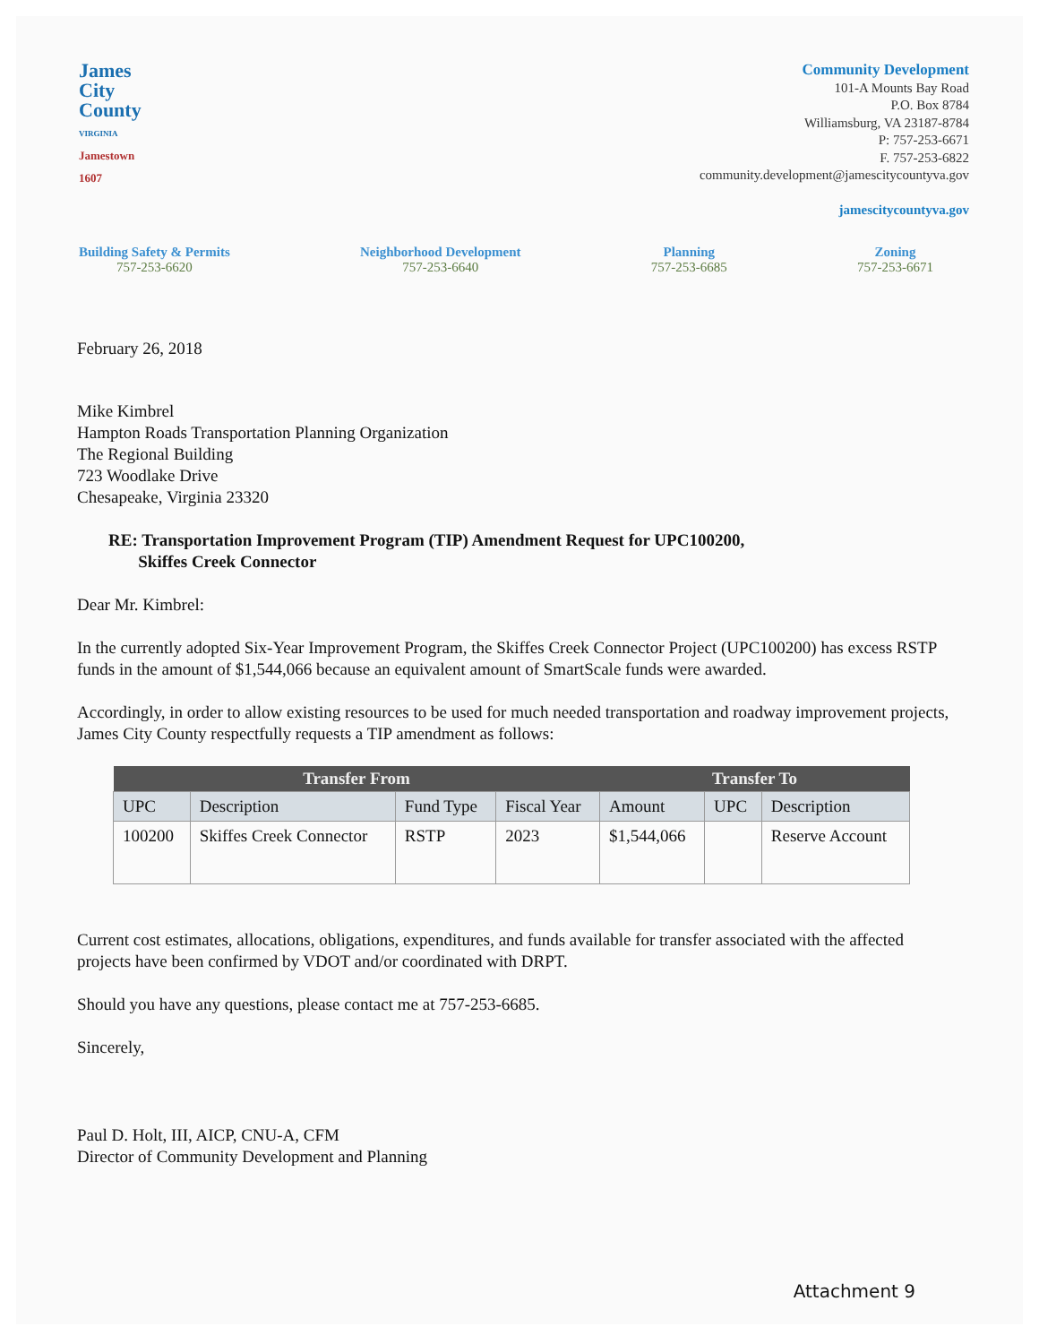James
City
County
VIRGINIA
Jamestown
1607
Community Development
101-A Mounts Bay Road
P.O. Box 8784
Williamsburg, VA 23187-8784
P: 757-253-6671
F. 757-253-6822
community.development@jamescitycountyva.gov
jamescitycountyva.gov
Building Safety & Permits
757-253-6620
Neighborhood Development
757-253-6640
Planning
757-253-6685
Zoning
757-253-6671
February 26, 2018
Mike Kimbrel
Hampton Roads Transportation Planning Organization
The Regional Building
723 Woodlake Drive
Chesapeake, Virginia 23320
RE: Transportation Improvement Program (TIP) Amendment Request for UPC100200,
Skiffes Creek Connector
Dear Mr. Kimbrel:
In the currently adopted Six-Year Improvement Program, the Skiffes Creek Connector Project (UPC100200) has excess RSTP funds in the amount of $1,544,066 because an equivalent amount of SmartScale funds were awarded.
Accordingly, in order to allow existing resources to be used for much needed transportation and roadway improvement projects, James City County respectfully requests a TIP amendment as follows:
| Transfer From | | | | Transfer To | | |
| --- | --- | --- | --- | --- | --- | --- |
| UPC | Description | Fund Type | Fiscal Year | Amount | UPC | Description |
| 100200 | Skiffes Creek Connector | RSTP | 2023 | $1,544,066 | | Reserve Account |
Current cost estimates, allocations, obligations, expenditures, and funds available for transfer associated with the affected projects have been confirmed by VDOT and/or coordinated with DRPT.
Should you have any questions, please contact me at 757-253-6685.
Sincerely,
Paul D. Holt, III, AICP, CNU-A, CFM
Director of Community Development and Planning
Attachment 9